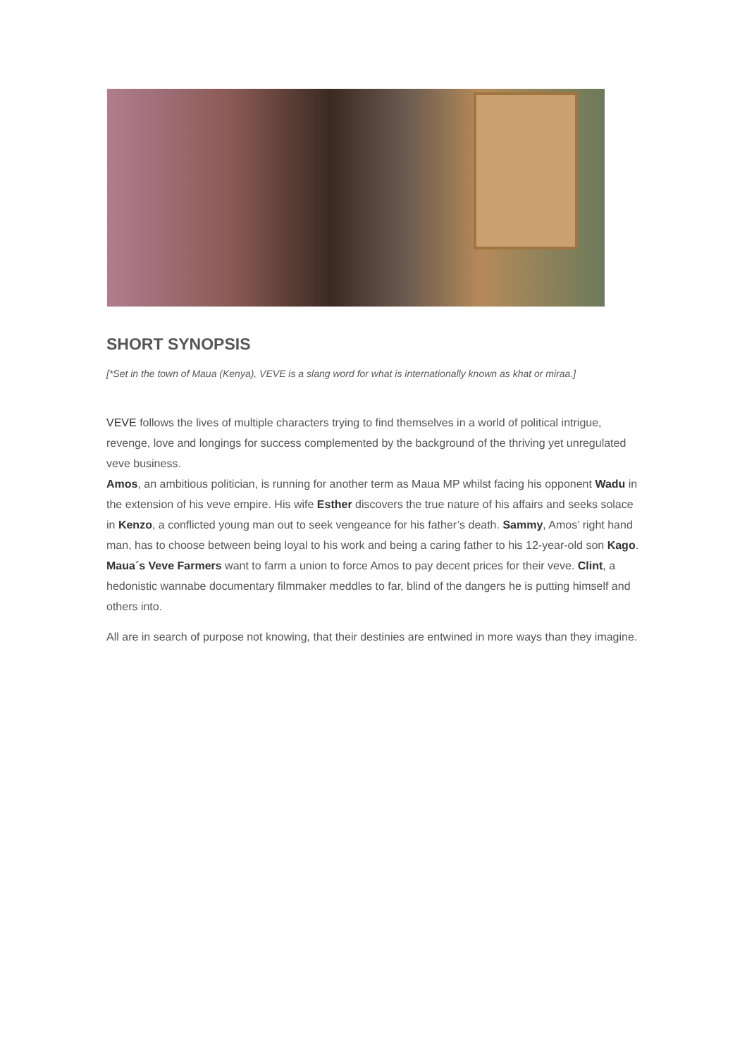SHORT SYNOPSIS
[*Set in the town of Maua (Kenya), VEVE is a slang word for what is internationally known as khat or miraa.]
VEVE follows the lives of multiple characters trying to find themselves in a world of political intrigue, revenge, love and longings for success complemented by the background of the thriving yet unregulated veve business.
Amos, an ambitious politician, is running for another term as Maua MP whilst facing his opponent Wadu in the extension of his veve empire. His wife Esther discovers the true nature of his affairs and seeks solace in Kenzo, a conflicted young man out to seek vengeance for his father’s death. Sammy, Amos’ right hand man, has to choose between being loyal to his work and being a caring father to his 12-year-old son Kago. Maua´s Veve Farmers want to farm a union to force Amos to pay decent prices for their veve. Clint, a hedonistic wannabe documentary filmmaker meddles to far, blind of the dangers he is putting himself and others into.
All are in search of purpose not knowing, that their destinies are entwined in more ways than they imagine.